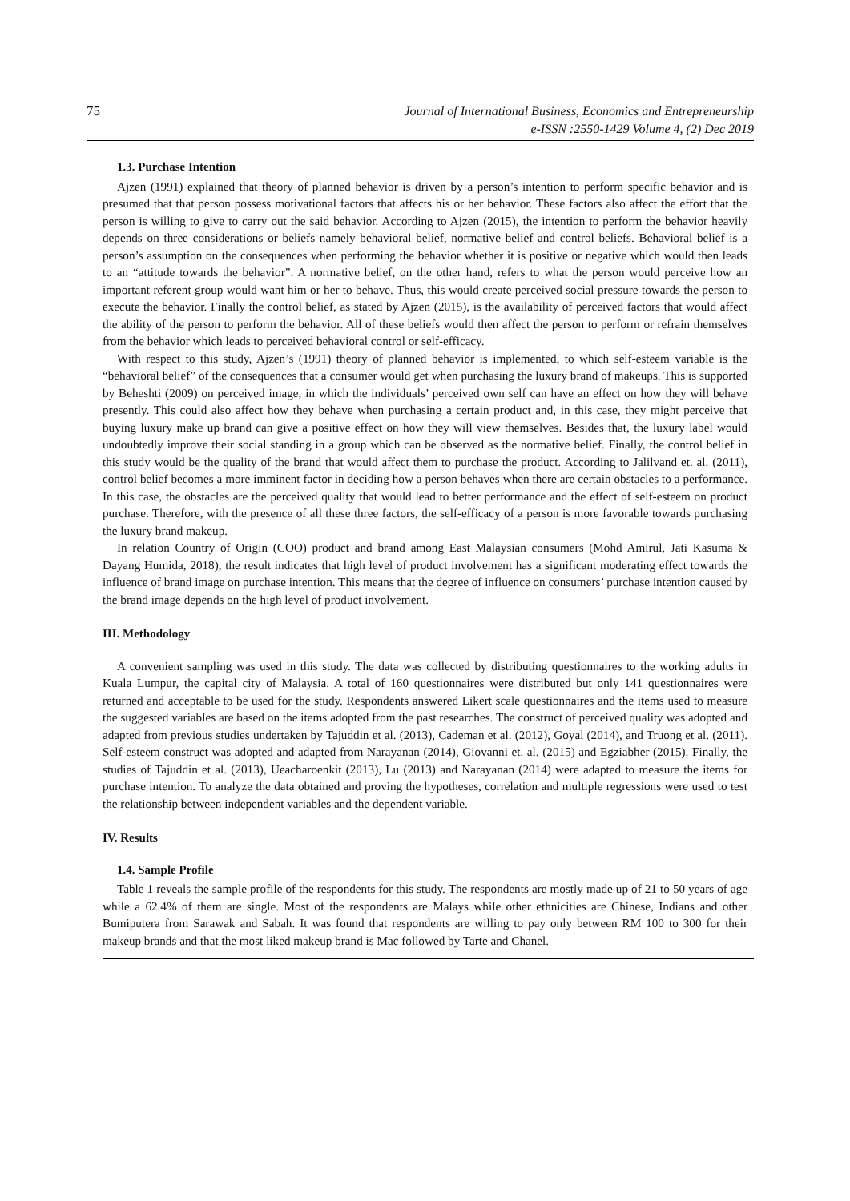75
Journal of International Business, Economics and Entrepreneurship
e-ISSN :2550-1429 Volume 4, (2) Dec 2019
1.3. Purchase Intention
Ajzen (1991) explained that theory of planned behavior is driven by a person’s intention to perform specific behavior and is presumed that that person possess motivational factors that affects his or her behavior. These factors also affect the effort that the person is willing to give to carry out the said behavior. According to Ajzen (2015), the intention to perform the behavior heavily depends on three considerations or beliefs namely behavioral belief, normative belief and control beliefs. Behavioral belief is a person’s assumption on the consequences when performing the behavior whether it is positive or negative which would then leads to an “attitude towards the behavior”. A normative belief, on the other hand, refers to what the person would perceive how an important referent group would want him or her to behave. Thus, this would create perceived social pressure towards the person to execute the behavior. Finally the control belief, as stated by Ajzen (2015), is the availability of perceived factors that would affect the ability of the person to perform the behavior. All of these beliefs would then affect the person to perform or refrain themselves from the behavior which leads to perceived behavioral control or self-efficacy.
With respect to this study, Ajzen’s (1991) theory of planned behavior is implemented, to which self-esteem variable is the “behavioral belief” of the consequences that a consumer would get when purchasing the luxury brand of makeups. This is supported by Beheshti (2009) on perceived image, in which the individuals’ perceived own self can have an effect on how they will behave presently. This could also affect how they behave when purchasing a certain product and, in this case, they might perceive that buying luxury make up brand can give a positive effect on how they will view themselves. Besides that, the luxury label would undoubtedly improve their social standing in a group which can be observed as the normative belief. Finally, the control belief in this study would be the quality of the brand that would affect them to purchase the product. According to Jalilvand et. al. (2011), control belief becomes a more imminent factor in deciding how a person behaves when there are certain obstacles to a performance. In this case, the obstacles are the perceived quality that would lead to better performance and the effect of self-esteem on product purchase. Therefore, with the presence of all these three factors, the self-efficacy of a person is more favorable towards purchasing the luxury brand makeup.
In relation Country of Origin (COO) product and brand among East Malaysian consumers (Mohd Amirul, Jati Kasuma & Dayang Humida, 2018), the result indicates that high level of product involvement has a significant moderating effect towards the influence of brand image on purchase intention. This means that the degree of influence on consumers’ purchase intention caused by the brand image depends on the high level of product involvement.
III. Methodology
A convenient sampling was used in this study. The data was collected by distributing questionnaires to the working adults in Kuala Lumpur, the capital city of Malaysia. A total of 160 questionnaires were distributed but only 141 questionnaires were returned and acceptable to be used for the study. Respondents answered Likert scale questionnaires and the items used to measure the suggested variables are based on the items adopted from the past researches. The construct of perceived quality was adopted and adapted from previous studies undertaken by Tajuddin et al. (2013), Cademan et al. (2012), Goyal (2014), and Truong et al. (2011). Self-esteem construct was adopted and adapted from Narayanan (2014), Giovanni et. al. (2015) and Egziabher (2015). Finally, the studies of Tajuddin et al. (2013), Ueacharoenkit (2013), Lu (2013) and Narayanan (2014) were adapted to measure the items for purchase intention. To analyze the data obtained and proving the hypotheses, correlation and multiple regressions were used to test the relationship between independent variables and the dependent variable.
IV. Results
1.4. Sample Profile
Table 1 reveals the sample profile of the respondents for this study. The respondents are mostly made up of 21 to 50 years of age while a 62.4% of them are single. Most of the respondents are Malays while other ethnicities are Chinese, Indians and other Bumiputera from Sarawak and Sabah. It was found that respondents are willing to pay only between RM 100 to 300 for their makeup brands and that the most liked makeup brand is Mac followed by Tarte and Chanel.